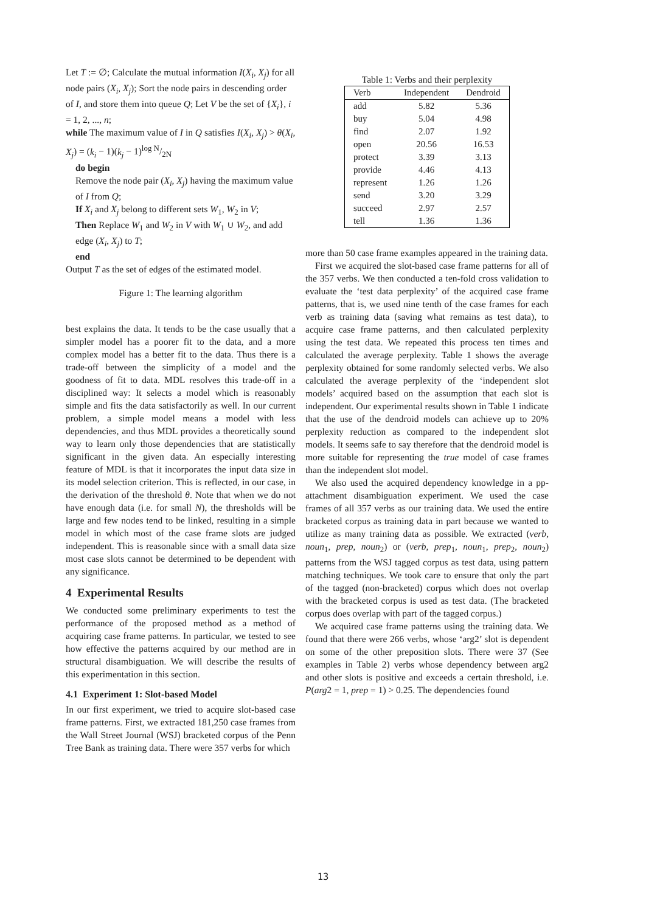Let T := ∅; Calculate the mutual information I(X<sub>i</sub>, X<sub>j</sub>) for all node pairs (X<sub>i</sub>, X<sub>j</sub>); Sort the node pairs in descending order of I, and store them into queue Q; Let V be the set of {X<sub>i</sub>}, i = 1, 2, ..., n;
while The maximum value of I in Q satisfies I(X<sub>i</sub>, X<sub>j</sub>) > θ(X<sub>i</sub>, X<sub>j</sub>) = (k<sub>i</sub> − 1)(k<sub>j</sub> − 1)log N/2N
do begin
Remove the node pair (X<sub>i</sub>, X<sub>j</sub>) having the maximum value of I from Q;
If X<sub>i</sub> and X<sub>j</sub> belong to different sets W<sub>1</sub>, W<sub>2</sub> in V;
Then Replace W<sub>1</sub> and W<sub>2</sub> in V with W<sub>1</sub> ∪ W<sub>2</sub>, and add edge (X<sub>i</sub>, X<sub>j</sub>) to T;
end
Output T as the set of edges of the estimated model.
Figure 1: The learning algorithm
best explains the data. It tends to be the case usually that a simpler model has a poorer fit to the data, and a more complex model has a better fit to the data. Thus there is a trade-off between the simplicity of a model and the goodness of fit to data. MDL resolves this trade-off in a disciplined way: It selects a model which is reasonably simple and fits the data satisfactorily as well. In our current problem, a simple model means a model with less dependencies, and thus MDL provides a theoretically sound way to learn only those dependencies that are statistically significant in the given data. An especially interesting feature of MDL is that it incorporates the input data size in its model selection criterion. This is reflected, in our case, in the derivation of the threshold θ. Note that when we do not have enough data (i.e. for small N), the thresholds will be large and few nodes tend to be linked, resulting in a simple model in which most of the case frame slots are judged independent. This is reasonable since with a small data size most case slots cannot be determined to be dependent with any significance.
4 Experimental Results
We conducted some preliminary experiments to test the performance of the proposed method as a method of acquiring case frame patterns. In particular, we tested to see how effective the patterns acquired by our method are in structural disambiguation. We will describe the results of this experimentation in this section.
4.1 Experiment 1: Slot-based Model
In our first experiment, we tried to acquire slot-based case frame patterns. First, we extracted 181,250 case frames from the Wall Street Journal (WSJ) bracketed corpus of the Penn Tree Bank as training data. There were 357 verbs for which
Table 1: Verbs and their perplexity
| Verb | Independent | Dendroid |
| --- | --- | --- |
| add | 5.82 | 5.36 |
| buy | 5.04 | 4.98 |
| find | 2.07 | 1.92 |
| open | 20.56 | 16.53 |
| protect | 3.39 | 3.13 |
| provide | 4.46 | 4.13 |
| represent | 1.26 | 1.26 |
| send | 3.20 | 3.29 |
| succeed | 2.97 | 2.57 |
| tell | 1.36 | 1.36 |
more than 50 case frame examples appeared in the training data.
First we acquired the slot-based case frame patterns for all of the 357 verbs. We then conducted a ten-fold cross validation to evaluate the ‘test data perplexity’ of the acquired case frame patterns, that is, we used nine tenth of the case frames for each verb as training data (saving what remains as test data), to acquire case frame patterns, and then calculated perplexity using the test data. We repeated this process ten times and calculated the average perplexity. Table 1 shows the average perplexity obtained for some randomly selected verbs. We also calculated the average perplexity of the ‘independent slot models’ acquired based on the assumption that each slot is independent. Our experimental results shown in Table 1 indicate that the use of the dendroid models can achieve up to 20% perplexity reduction as compared to the independent slot models. It seems safe to say therefore that the dendroid model is more suitable for representing the true model of case frames than the independent slot model.
We also used the acquired dependency knowledge in a pp-attachment disambiguation experiment. We used the case frames of all 357 verbs as our training data. We used the entire bracketed corpus as training data in part because we wanted to utilize as many training data as possible. We extracted (verb, noun<sub>1</sub>, prep, noun<sub>2</sub>) or (verb, prep<sub>1</sub>, noun<sub>1</sub>, prep<sub>2</sub>, noun<sub>2</sub>) patterns from the WSJ tagged corpus as test data, using pattern matching techniques. We took care to ensure that only the part of the tagged (non-bracketed) corpus which does not overlap with the bracketed corpus is used as test data. (The bracketed corpus does overlap with part of the tagged corpus.)
We acquired case frame patterns using the training data. We found that there were 266 verbs, whose ‘arg2’ slot is dependent on some of the other preposition slots. There were 37 (See examples in Table 2) verbs whose dependency between arg2 and other slots is positive and exceeds a certain threshold, i.e. P(arg2 = 1, prep = 1) > 0.25. The dependencies found
13